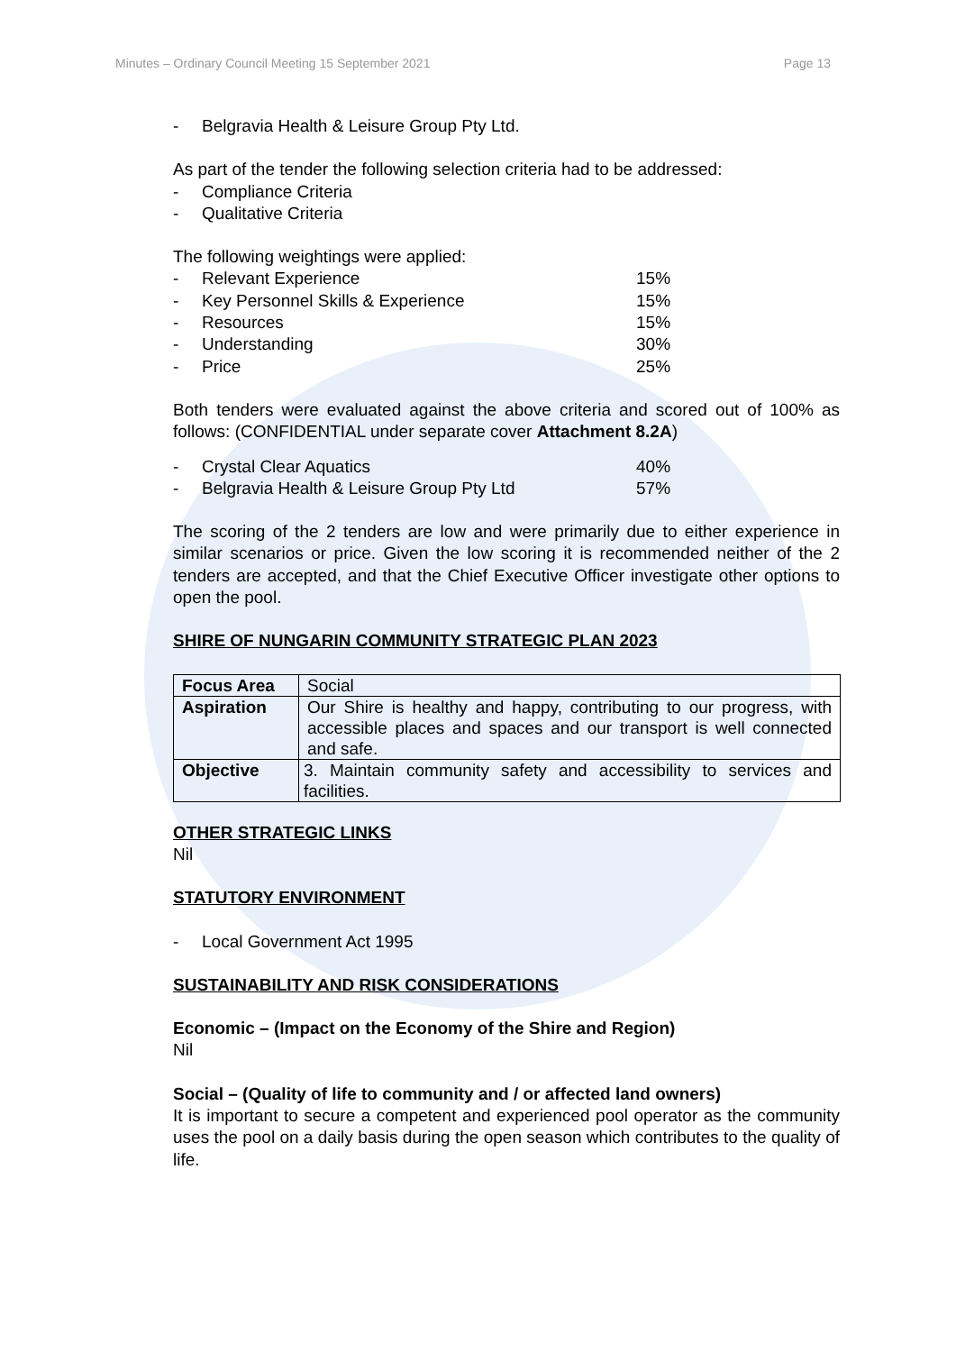Minutes – Ordinary Council Meeting 15 September 2021 Page 13
- Belgravia Health & Leisure Group Pty Ltd.
As part of the tender the following selection criteria had to be addressed:
- Compliance Criteria
- Qualitative Criteria
The following weightings were applied:
- Relevant Experience 15%
- Key Personnel Skills & Experience 15%
- Resources 15%
- Understanding 30%
- Price 25%
Both tenders were evaluated against the above criteria and scored out of 100% as follows: (CONFIDENTIAL under separate cover Attachment 8.2A)
- Crystal Clear Aquatics 40%
- Belgravia Health & Leisure Group Pty Ltd 57%
The scoring of the 2 tenders are low and were primarily due to either experience in similar scenarios or price. Given the low scoring it is recommended neither of the 2 tenders are accepted, and that the Chief Executive Officer investigate other options to open the pool.
SHIRE OF NUNGARIN COMMUNITY STRATEGIC PLAN 2023
| Focus Area | Social |
| Aspiration | Our Shire is healthy and happy, contributing to our progress, with accessible places and spaces and our transport is well connected and safe. |
| Objective | 3. Maintain community safety and accessibility to services and facilities. |
OTHER STRATEGIC LINKS
Nil
STATUTORY ENVIRONMENT
- Local Government Act 1995
SUSTAINABILITY AND RISK CONSIDERATIONS
Economic – (Impact on the Economy of the Shire and Region)
Nil
Social – (Quality of life to community and / or affected land owners)
It is important to secure a competent and experienced pool operator as the community uses the pool on a daily basis during the open season which contributes to the quality of life.